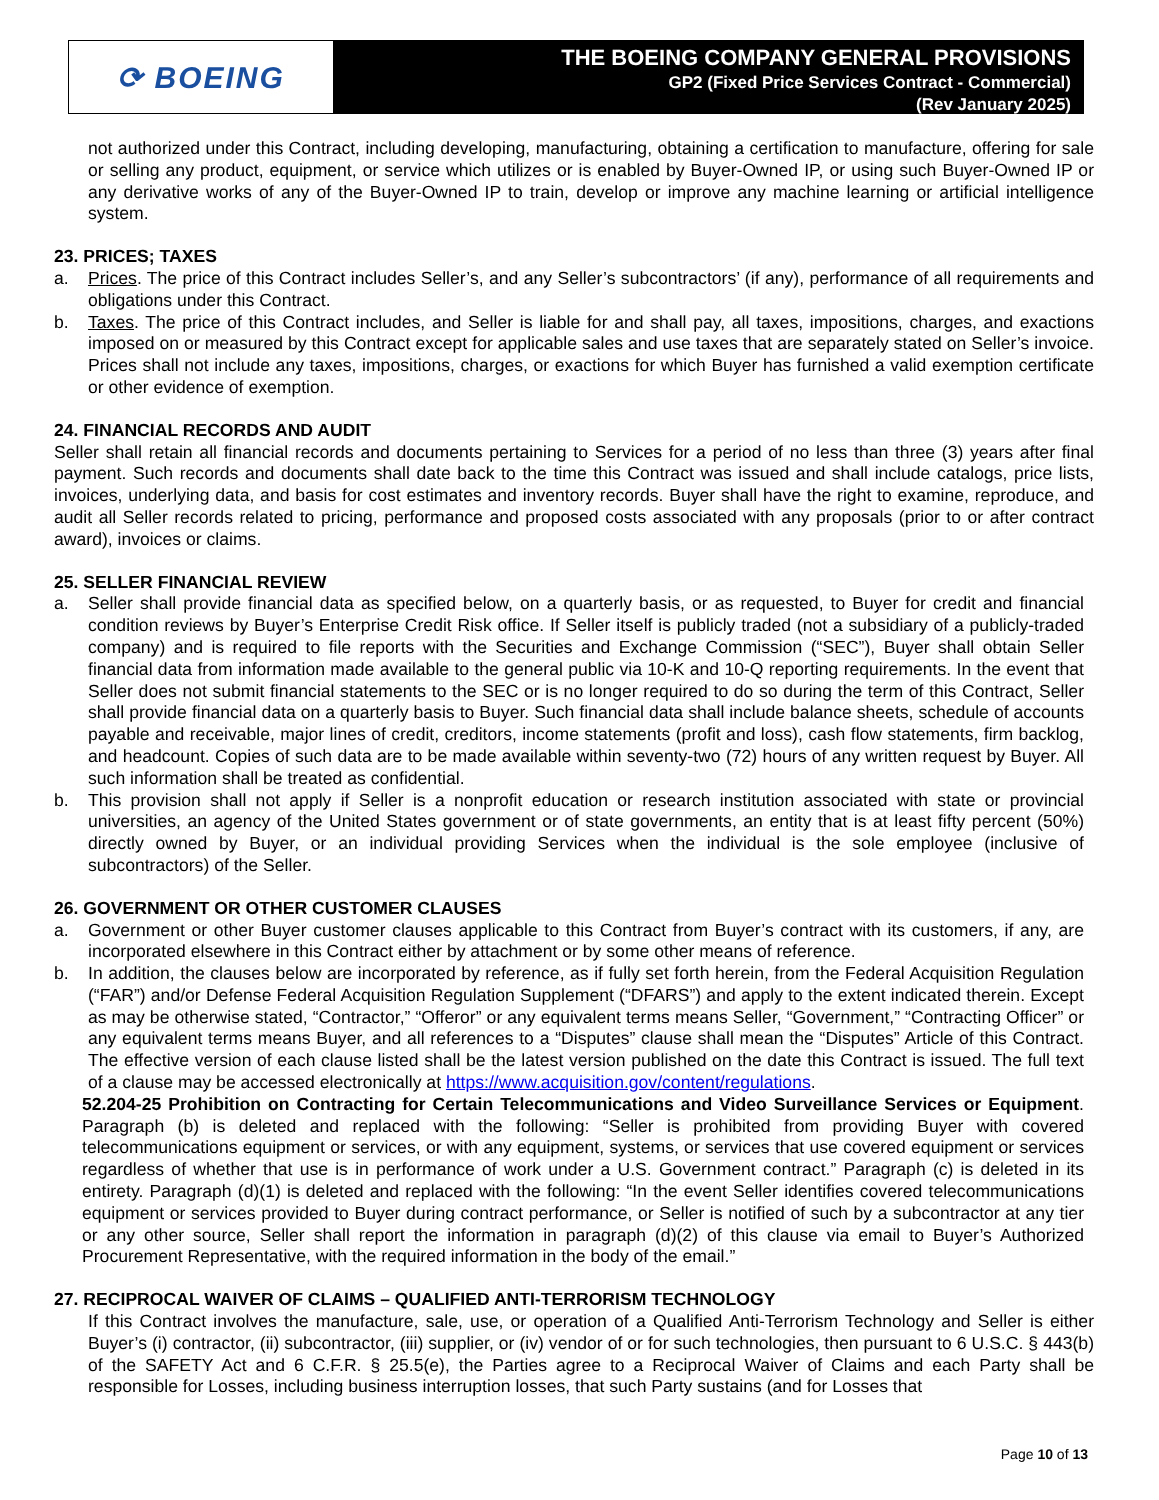⟳ BOEING
THE BOEING COMPANY GENERAL PROVISIONS
GP2 (Fixed Price Services Contract - Commercial)
(Rev January 2025)
not authorized under this Contract, including developing, manufacturing, obtaining a certification to manufacture, offering for sale or selling any product, equipment, or service which utilizes or is enabled by Buyer-Owned IP, or using such Buyer-Owned IP or any derivative works of any of the Buyer-Owned IP to train, develop or improve any machine learning or artificial intelligence system.
23. PRICES; TAXES
a. Prices. The price of this Contract includes Seller’s, and any Seller’s subcontractors’ (if any), performance of all requirements and obligations under this Contract.
b. Taxes. The price of this Contract includes, and Seller is liable for and shall pay, all taxes, impositions, charges, and exactions imposed on or measured by this Contract except for applicable sales and use taxes that are separately stated on Seller’s invoice. Prices shall not include any taxes, impositions, charges, or exactions for which Buyer has furnished a valid exemption certificate or other evidence of exemption.
24. FINANCIAL RECORDS AND AUDIT
Seller shall retain all financial records and documents pertaining to Services for a period of no less than three (3) years after final payment. Such records and documents shall date back to the time this Contract was issued and shall include catalogs, price lists, invoices, underlying data, and basis for cost estimates and inventory records. Buyer shall have the right to examine, reproduce, and audit all Seller records related to pricing, performance and proposed costs associated with any proposals (prior to or after contract award), invoices or claims.
25. SELLER FINANCIAL REVIEW
a. Seller shall provide financial data as specified below, on a quarterly basis, or as requested, to Buyer for credit and financial condition reviews by Buyer’s Enterprise Credit Risk office. If Seller itself is publicly traded (not a subsidiary of a publicly-traded company) and is required to file reports with the Securities and Exchange Commission (“SEC”), Buyer shall obtain Seller financial data from information made available to the general public via 10-K and 10-Q reporting requirements. In the event that Seller does not submit financial statements to the SEC or is no longer required to do so during the term of this Contract, Seller shall provide financial data on a quarterly basis to Buyer. Such financial data shall include balance sheets, schedule of accounts payable and receivable, major lines of credit, creditors, income statements (profit and loss), cash flow statements, firm backlog, and headcount. Copies of such data are to be made available within seventy-two (72) hours of any written request by Buyer. All such information shall be treated as confidential.
b. This provision shall not apply if Seller is a nonprofit education or research institution associated with state or provincial universities, an agency of the United States government or of state governments, an entity that is at least fifty percent (50%) directly owned by Buyer, or an individual providing Services when the individual is the sole employee (inclusive of subcontractors) of the Seller.
26. GOVERNMENT OR OTHER CUSTOMER CLAUSES
a. Government or other Buyer customer clauses applicable to this Contract from Buyer’s contract with its customers, if any, are incorporated elsewhere in this Contract either by attachment or by some other means of reference.
b. In addition, the clauses below are incorporated by reference, as if fully set forth herein, from the Federal Acquisition Regulation (“FAR”) and/or Defense Federal Acquisition Regulation Supplement (“DFARS”) and apply to the extent indicated therein. Except as may be otherwise stated, “Contractor,” “Offeror” or any equivalent terms means Seller, “Government,” “Contracting Officer” or any equivalent terms means Buyer, and all references to a “Disputes” clause shall mean the “Disputes” Article of this Contract. The effective version of each clause listed shall be the latest version published on the date this Contract is issued. The full text of a clause may be accessed electronically at https://www.acquisition.gov/content/regulations.
52.204-25 Prohibition on Contracting for Certain Telecommunications and Video Surveillance Services or Equipment. Paragraph (b) is deleted and replaced with the following: “Seller is prohibited from providing Buyer with covered telecommunications equipment or services, or with any equipment, systems, or services that use covered equipment or services regardless of whether that use is in performance of work under a U.S. Government contract.” Paragraph (c) is deleted in its entirety. Paragraph (d)(1) is deleted and replaced with the following: “In the event Seller identifies covered telecommunications equipment or services provided to Buyer during contract performance, or Seller is notified of such by a subcontractor at any tier or any other source, Seller shall report the information in paragraph (d)(2) of this clause via email to Buyer’s Authorized Procurement Representative, with the required information in the body of the email.”
27. RECIPROCAL WAIVER OF CLAIMS – QUALIFIED ANTI-TERRORISM TECHNOLOGY
If this Contract involves the manufacture, sale, use, or operation of a Qualified Anti-Terrorism Technology and Seller is either Buyer’s (i) contractor, (ii) subcontractor, (iii) supplier, or (iv) vendor of or for such technologies, then pursuant to 6 U.S.C. § 443(b) of the SAFETY Act and 6 C.F.R. § 25.5(e), the Parties agree to a Reciprocal Waiver of Claims and each Party shall be responsible for Losses, including business interruption losses, that such Party sustains (and for Losses that
Page 10 of 13